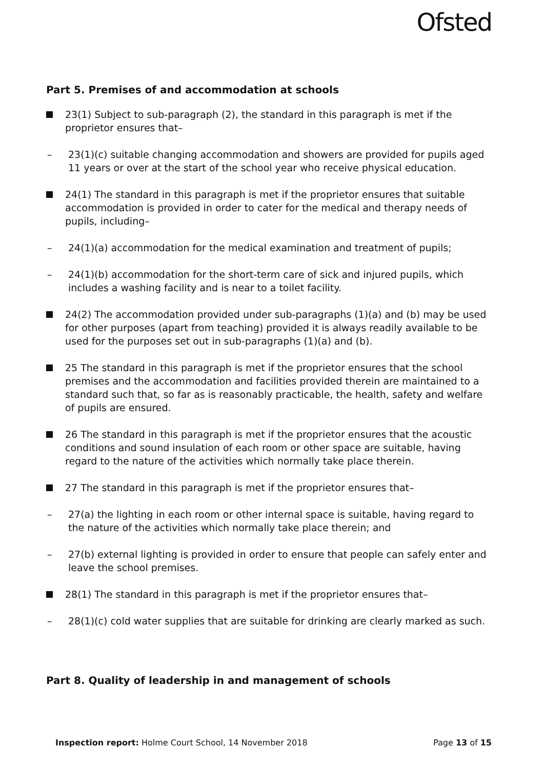Ofsted
Part 5. Premises of and accommodation at schools
23(1) Subject to sub-paragraph (2), the standard in this paragraph is met if the proprietor ensures that–
– 23(1)(c) suitable changing accommodation and showers are provided for pupils aged 11 years or over at the start of the school year who receive physical education.
24(1) The standard in this paragraph is met if the proprietor ensures that suitable accommodation is provided in order to cater for the medical and therapy needs of pupils, including–
– 24(1)(a) accommodation for the medical examination and treatment of pupils;
– 24(1)(b) accommodation for the short-term care of sick and injured pupils, which includes a washing facility and is near to a toilet facility.
24(2) The accommodation provided under sub-paragraphs (1)(a) and (b) may be used for other purposes (apart from teaching) provided it is always readily available to be used for the purposes set out in sub-paragraphs (1)(a) and (b).
25 The standard in this paragraph is met if the proprietor ensures that the school premises and the accommodation and facilities provided therein are maintained to a standard such that, so far as is reasonably practicable, the health, safety and welfare of pupils are ensured.
26 The standard in this paragraph is met if the proprietor ensures that the acoustic conditions and sound insulation of each room or other space are suitable, having regard to the nature of the activities which normally take place therein.
27 The standard in this paragraph is met if the proprietor ensures that–
– 27(a) the lighting in each room or other internal space is suitable, having regard to the nature of the activities which normally take place therein; and
– 27(b) external lighting is provided in order to ensure that people can safely enter and leave the school premises.
28(1) The standard in this paragraph is met if the proprietor ensures that–
– 28(1)(c) cold water supplies that are suitable for drinking are clearly marked as such.
Part 8. Quality of leadership in and management of schools
Inspection report: Holme Court School, 14 November 2018 Page 13 of 15